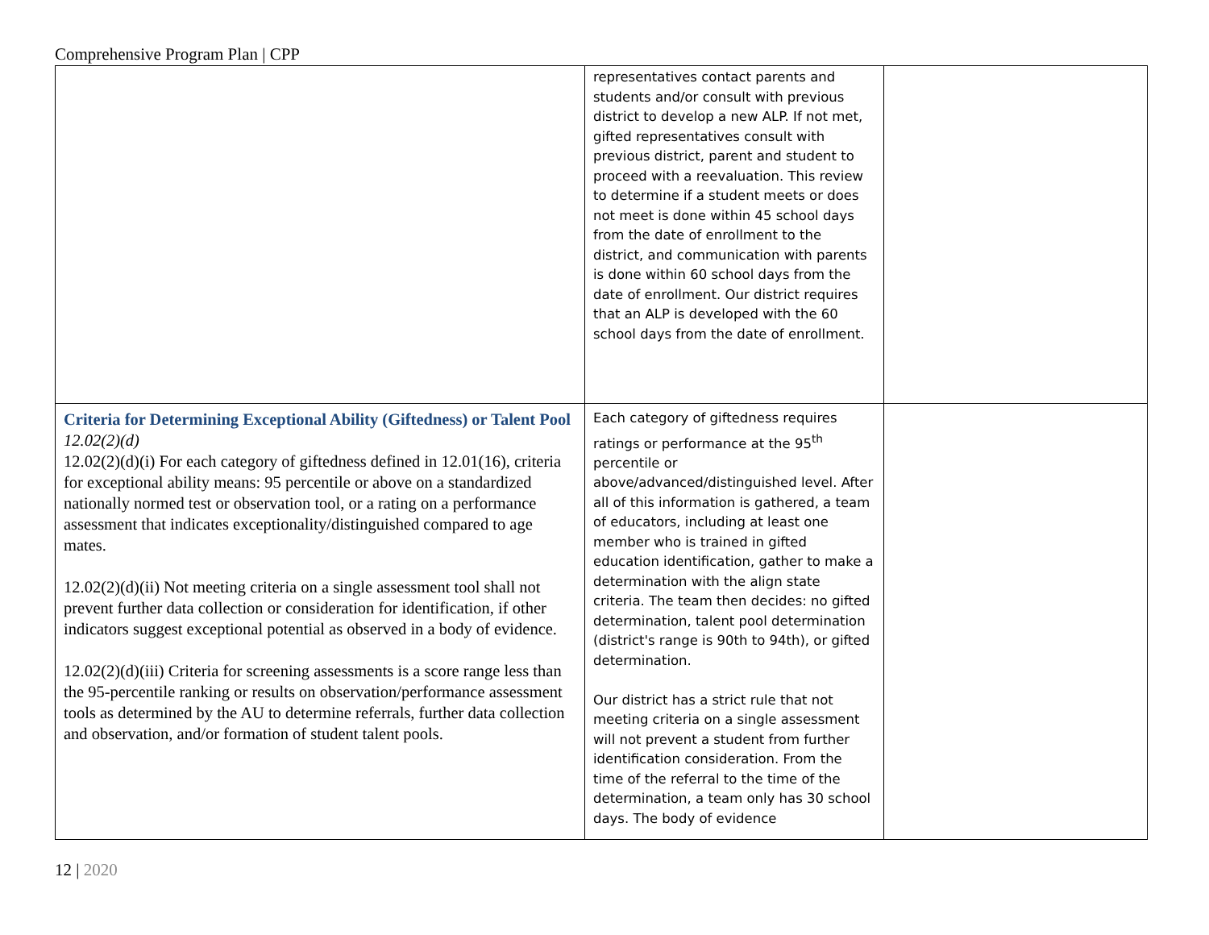Comprehensive Program Plan | CPP
| | representatives contact parents and students and/or consult with previous district to develop a new ALP. If not met, gifted representatives consult with previous district, parent and student to proceed with a reevaluation. This review to determine if a student meets or does not meet is done within 45 school days from the date of enrollment to the district, and communication with parents is done within 60 school days from the date of enrollment. Our district requires that an ALP is developed with the 60 school days from the date of enrollment. | |
| Criteria for Determining Exceptional Ability (Giftedness) or Talent Pool 12.02(2)(d) 12.02(2)(d)(i) For each category of giftedness defined in 12.01(16), criteria for exceptional ability means: 95 percentile or above on a standardized nationally normed test or observation tool, or a rating on a performance assessment that indicates exceptionality/distinguished compared to age mates. 12.02(2)(d)(ii) Not meeting criteria on a single assessment tool shall not prevent further data collection or consideration for identification, if other indicators suggest exceptional potential as observed in a body of evidence. 12.02(2)(d)(iii) Criteria for screening assessments is a score range less than the 95-percentile ranking or results on observation/performance assessment tools as determined by the AU to determine referrals, further data collection and observation, and/or formation of student talent pools. | Each category of giftedness requires ratings or performance at the 95<sup>th</sup> percentile or above/advanced/distinguished level. After all of this information is gathered, a team of educators, including at least one member who is trained in gifted education identification, gather to make a determination with the align state criteria. The team then decides: no gifted determination, talent pool determination (district's range is 90th to 94th), or gifted determination. Our district has a strict rule that not meeting criteria on a single assessment will not prevent a student from further identification consideration. From the time of the referral to the time of the determination, a team only has 30 school days. The body of evidence | |
12 | 2020